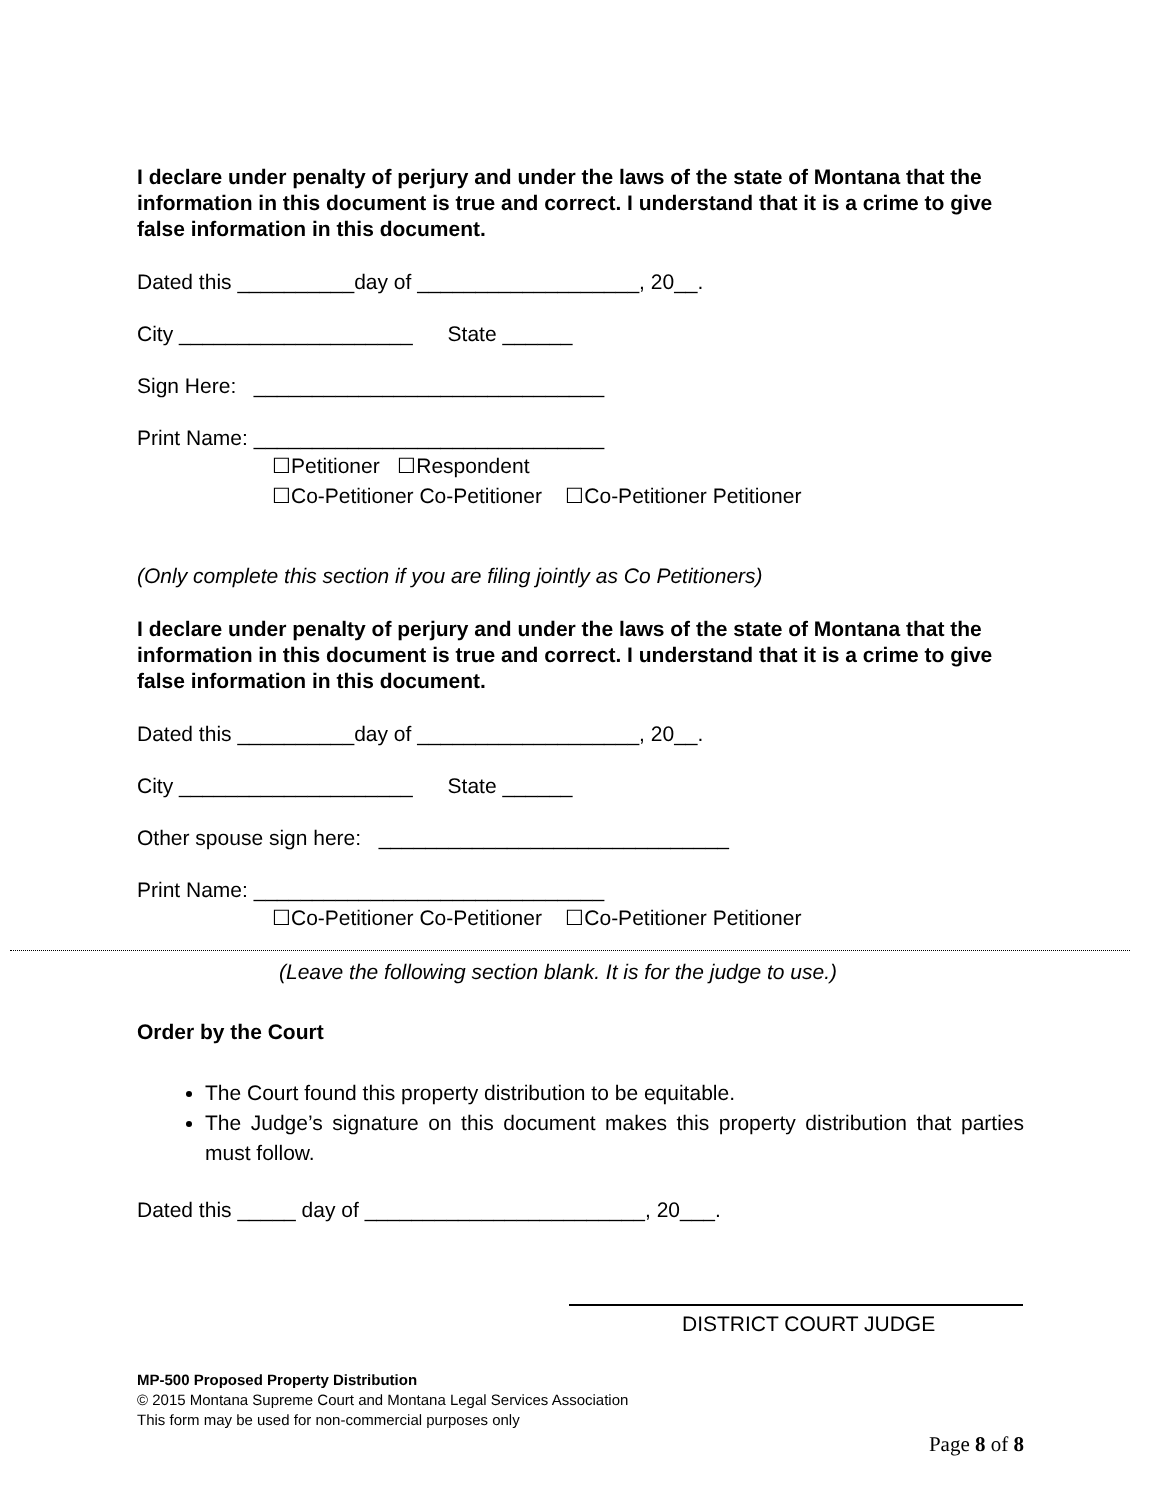I declare under penalty of perjury and under the laws of the state of Montana that the information in this document is true and correct. I understand that it is a crime to give false information in this document.
Dated this __________day of ___________________, 20__.
City ____________________ State ______
Sign Here: ______________________________
Print Name: ______________________________
☐Petitioner ☐Respondent
☐Co-Petitioner Co-Petitioner ☐Co-Petitioner Petitioner
(Only complete this section if you are filing jointly as Co Petitioners)
I declare under penalty of perjury and under the laws of the state of Montana that the information in this document is true and correct. I understand that it is a crime to give false information in this document.
Dated this __________day of ___________________, 20__.
City ____________________ State ______
Other spouse sign here: ______________________________
Print Name: ______________________________
☐Co-Petitioner Co-Petitioner ☐Co-Petitioner Petitioner
(Leave the following section blank. It is for the judge to use.)
Order by the Court
The Court found this property distribution to be equitable.
The Judge’s signature on this document makes this property distribution that parties must follow.
Dated this _____ day of ________________________, 20___.
DISTRICT COURT JUDGE
MP-500 Proposed Property Distribution
© 2015 Montana Supreme Court and Montana Legal Services Association
This form may be used for non-commercial purposes only
Page 8 of 8